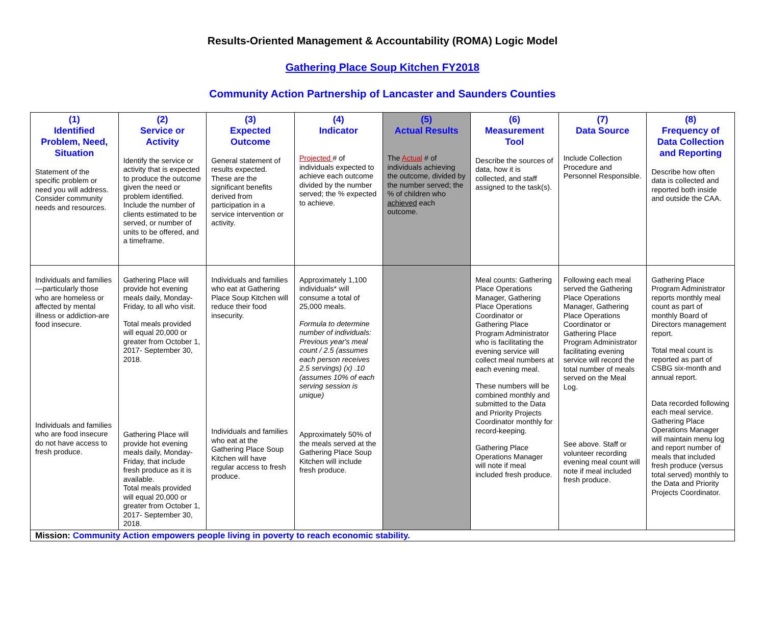Results-Oriented Management & Accountability (ROMA) Logic Model
Gathering Place Soup Kitchen FY2018
Community Action Partnership of Lancaster and Saunders Counties
| (1) Identified Problem, Need, Situation Statement of the specific problem or need you will address. Consider community needs and resources. | (2) Service or Activity Identify the service or activity that is expected to produce the outcome given the need or problem identified. Include the number of clients estimated to be served, or number of units to be offered, and a timeframe. | (3) Expected Outcome General statement of results expected. These are the significant benefits derived from participation in a service intervention or activity. | (4) Indicator Projected # of individuals expected to achieve each outcome divided by the number served; the % expected to achieve. | (5) Actual Results The Actual # of individuals achieving the outcome, divided by the number served; the % of children who achieved each outcome. | (6) Measurement Tool Describe the sources of data, how it is collected, and staff assigned to the task(s). | (7) Data Source Include Collection Procedure and Personnel Responsible. | (8) Frequency of Data Collection and Reporting Describe how often data is collected and reported both inside and outside the CAA. |
| Individuals and families—particularly those who are homeless or affected by mental illness or addiction-are food insecure. Individuals and families who are food insecure do not have access to fresh produce. | Gathering Place will provide hot evening meals daily, Monday-Friday, to all who visit. Total meals provided will equal 20,000 or greater from October 1, 2017- September 30, 2018. Gathering Place will provide hot evening meals daily, Monday-Friday, that include fresh produce as it is available. Total meals provided will equal 20,000 or greater from October 1, 2017- September 30, 2018. | Individuals and families who eat at Gathering Place Soup Kitchen will reduce their food insecurity. Individuals and families who eat at the Gathering Place Soup Kitchen will have regular access to fresh produce. | Approximately 1,100 individuals* will consume a total of 25,000 meals. Formula to determine number of individuals: Previous year's meal count / 2.5 (assumes each person receives 2.5 servings) (x) .10 (assumes 10% of each serving session is unique) Approximately 50% of the meals served at the Gathering Place Soup Kitchen will include fresh produce. | | Meal counts: Gathering Place Operations Manager, Gathering Place Operations Coordinator or Gathering Place Program Administrator who is facilitating the evening service will collect meal numbers at each evening meal. These numbers will be combined monthly and submitted to the Data and Priority Projects Coordinator monthly for record-keeping. Gathering Place Operations Manager will note if meal included fresh produce. | Following each meal served the Gathering Place Operations Manager, Gathering Place Operations Coordinator or Gathering Place Program Administrator facilitating evening service will record the total number of meals served on the Meal Log. See above. Staff or volunteer recording evening meal count will note if meal included fresh produce. | Gathering Place Program Administrator reports monthly meal count as part of monthly Board of Directors management report. Total meal count is reported as part of CSBG six-month and annual report. Data recorded following each meal service. Gathering Place Operations Manager will maintain menu log and report number of meals that included fresh produce (versus total served) monthly to the Data and Priority Projects Coordinator. |
| Mission: Community Action empowers people living in poverty to reach economic stability. | | | | | | | |